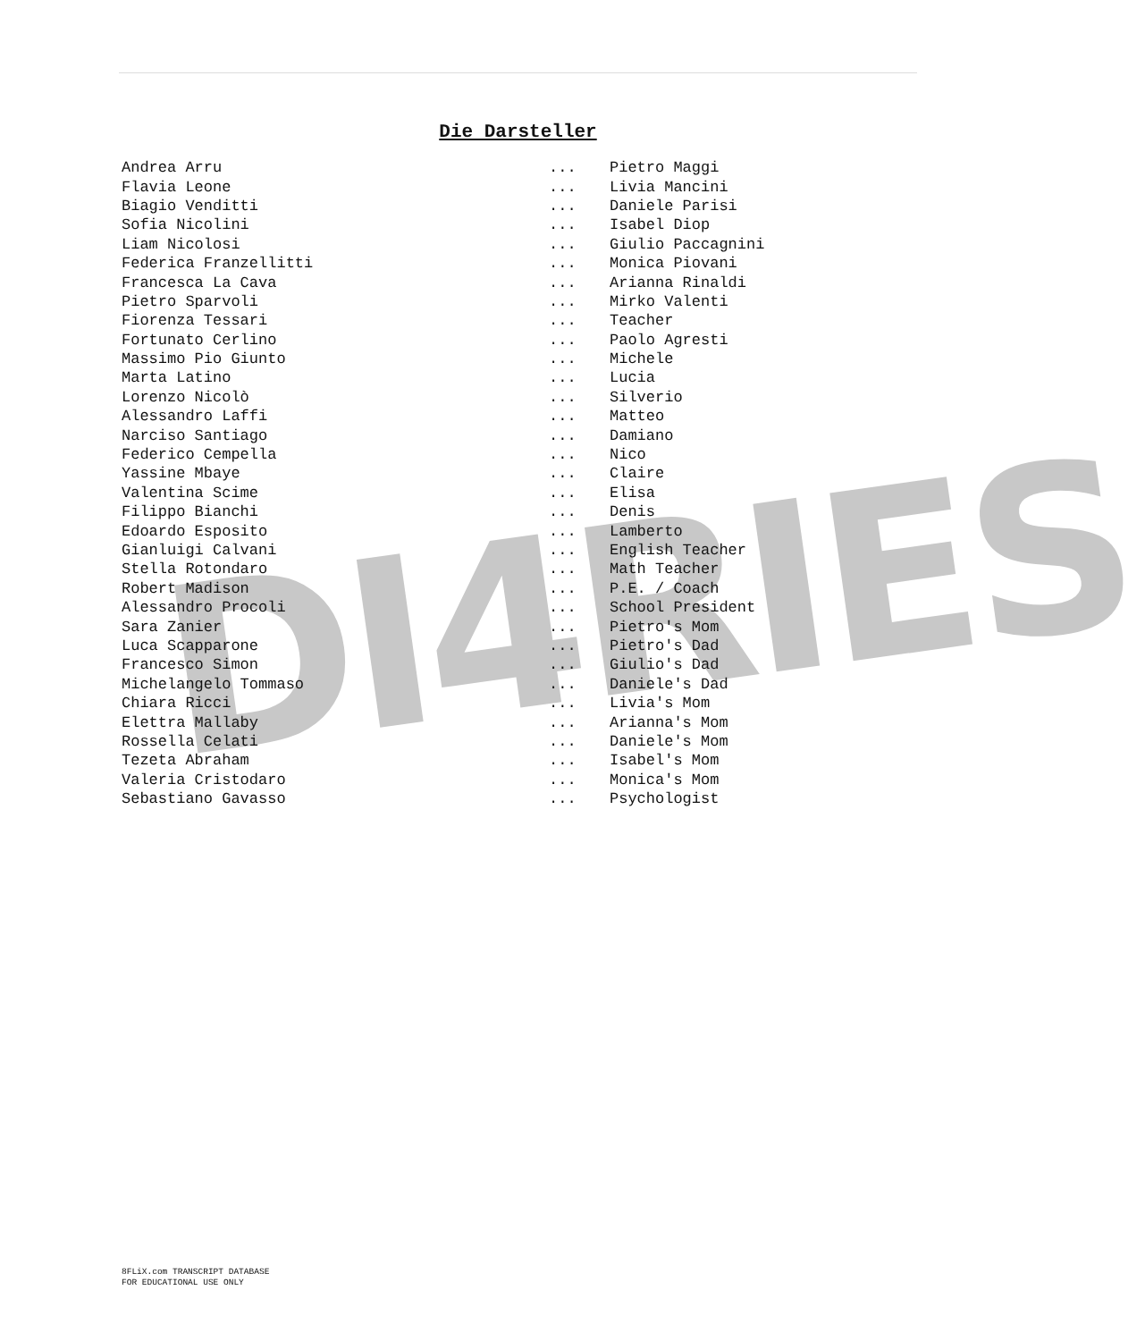DI4RIES
Die Darsteller
| Andrea Arru | ... | Pietro Maggi |
| Flavia Leone | ... | Livia Mancini |
| Biagio Venditti | ... | Daniele Parisi |
| Sofia Nicolini | ... | Isabel Diop |
| Liam Nicolosi | ... | Giulio Paccagnini |
| Federica Franzellitti | ... | Monica Piovani |
| Francesca La Cava | ... | Arianna Rinaldi |
| Pietro Sparvoli | ... | Mirko Valenti |
| Fiorenza Tessari | ... | Teacher |
| Fortunato Cerlino | ... | Paolo Agresti |
| Massimo Pio Giunto | ... | Michele |
| Marta Latino | ... | Lucia |
| Lorenzo Nicolò | ... | Silverio |
| Alessandro Laffi | ... | Matteo |
| Narciso Santiago | ... | Damiano |
| Federico Cempella | ... | Nico |
| Yassine Mbaye | ... | Claire |
| Valentina Scime | ... | Elisa |
| Filippo Bianchi | ... | Denis |
| Edoardo Esposito | ... | Lamberto |
| Gianluigi Calvani | ... | English Teacher |
| Stella Rotondaro | ... | Math Teacher |
| Robert Madison | ... | P.E. / Coach |
| Alessandro Procoli | ... | School President |
| Sara Zanier | ... | Pietro's Mom |
| Luca Scapparone | ... | Pietro's Dad |
| Francesco Simon | ... | Giulio's Dad |
| Michelangelo Tommaso | ... | Daniele's Dad |
| Chiara Ricci | ... | Livia's Mom |
| Elettra Mallaby | ... | Arianna's Mom |
| Rossella Celati | ... | Daniele's Mom |
| Tezeta Abraham | ... | Isabel's Mom |
| Valeria Cristodaro | ... | Monica's Mom |
| Sebastiano Gavasso | ... | Psychologist |
8FLiX.com TRANSCRIPT DATABASE
FOR EDUCATIONAL USE ONLY